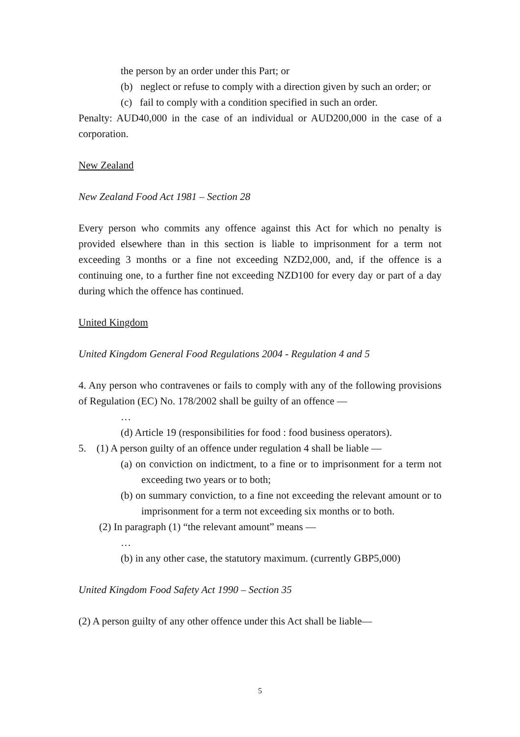the person by an order under this Part; or
(b) neglect or refuse to comply with a direction given by such an order; or
(c) fail to comply with a condition specified in such an order.
Penalty: AUD40,000 in the case of an individual or AUD200,000 in the case of a corporation.
New Zealand
New Zealand Food Act 1981 – Section 28
Every person who commits any offence against this Act for which no penalty is provided elsewhere than in this section is liable to imprisonment for a term not exceeding 3 months or a fine not exceeding NZD2,000, and, if the offence is a continuing one, to a further fine not exceeding NZD100 for every day or part of a day during which the offence has continued.
United Kingdom
United Kingdom General Food Regulations 2004 - Regulation 4 and 5
4. Any person who contravenes or fails to comply with any of the following provisions of Regulation (EC) No. 178/2002 shall be guilty of an offence —
…
(d) Article 19 (responsibilities for food : food business operators).
5. (1) A person guilty of an offence under regulation 4 shall be liable —
(a) on conviction on indictment, to a fine or to imprisonment for a term not exceeding two years or to both;
(b) on summary conviction, to a fine not exceeding the relevant amount or to imprisonment for a term not exceeding six months or to both.
(2) In paragraph (1) “the relevant amount” means —
…
(b) in any other case, the statutory maximum. (currently GBP5,000)
United Kingdom Food Safety Act 1990 – Section 35
(2) A person guilty of any other offence under this Act shall be liable—
5